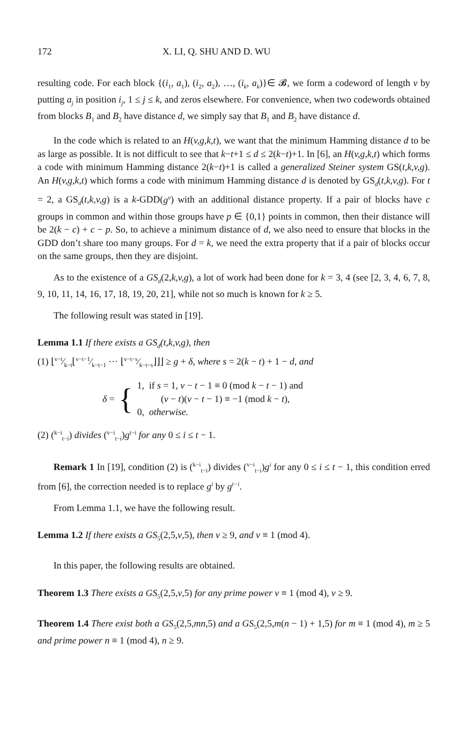172 X. LI, Q. SHU AND D. WU
resulting code. For each block {(i<sub>1</sub>, a<sub>1</sub>), (i<sub>2</sub>, a<sub>2</sub>), …, (i<sub>k</sub>, a<sub>k</sub>)}∈ 𝓑, we form a codeword of length v by putting a<sub>j</sub> in position i<sub>j</sub>, 1 ≤ j ≤ k, and zeros elsewhere. For convenience, when two codewords obtained from blocks B<sub>1</sub> and B<sub>2</sub> have distance d, we simply say that B<sub>1</sub> and B<sub>2</sub> have distance d.
In the code which is related to an H(v,g,k,t), we want that the minimum Hamming distance d to be as large as possible. It is not difficult to see that k−t+1 ≤ d ≤ 2(k−t)+1. In [6], an H(v,g,k,t) which forms a code with minimum Hamming distance 2(k−t)+1 is called a generalized Steiner system GS(t,k,v,g). An H(v,g,k,t) which forms a code with minimum Hamming distance d is denoted by GS<sub>d</sub>(t,k,v,g). For t = 2, a GS<sub>d</sub>(t,k,v,g) is a k-GDD(g<sup>v</sup>) with an additional distance property. If a pair of blocks have c groups in common and within those groups have p ∈ {0,1} points in common, then their distance will be 2(k − c) + c − p. So, to achieve a minimum distance of d, we also need to ensure that blocks in the GDD don’t share too many groups. For d = k, we need the extra property that if a pair of blocks occur on the same groups, then they are disjoint.
As to the existence of a GS<sub>d</sub>(2,k,v,g), a lot of work had been done for k = 3, 4 (see [2, 3, 4, 6, 7, 8, 9, 10, 11, 14, 16, 17, 18, 19, 20, 21], while not so much is known for k ≥ 5.
The following result was stated in [19].
Lemma 1.1 If there exists a GS<sub>d</sub>(t,k,v,g), then
(1) ⌊v−t⁄k−t⌊v−t−1⁄k−t−1 ⋯ ⌊v−t−s⁄k−t−s⌋⌋⌋ ≥ g + δ, where s = 2(k − t) + 1 − d, and
δ = {
1, if s = 1, v − t − 1 ≡ 0 (mod k − t − 1) and
(v − t)(v − t − 1) ≡ −1 (mod k − t),
0, otherwise.
(2) (<sup>k−i</sup><sub>t−i</sub>) divides (<sup>v−i</sup><sub>t−i</sub>)g<sup>t−i</sup> for any 0 ≤ i ≤ t − 1.
Remark 1 In [19], condition (2) is (<sup>k−i</sup><sub>t−i</sub>) divides (<sup>v−i</sup><sub>t−i</sub>)g<sup>i</sup> for any 0 ≤ i ≤ t − 1, this condition erred from [6], the correction needed is to replace g<sup>i</sup> by g<sup>t−i</sup>.
From Lemma 1.1, we have the following result.
Lemma 1.2 If there exists a GS<sub>5</sub>(2,5,v,5), then v ≥ 9, and v ≡ 1 (mod 4).
In this paper, the following results are obtained.
Theorem 1.3 There exists a GS<sub>5</sub>(2,5,v,5) for any prime power v ≡ 1 (mod 4), v ≥ 9.
Theorem 1.4 There exist both a GS<sub>5</sub>(2,5,mn,5) and a GS<sub>5</sub>(2,5,m(n − 1) + 1,5) for m ≡ 1 (mod 4), m ≥ 5 and prime power n ≡ 1 (mod 4), n ≥ 9.